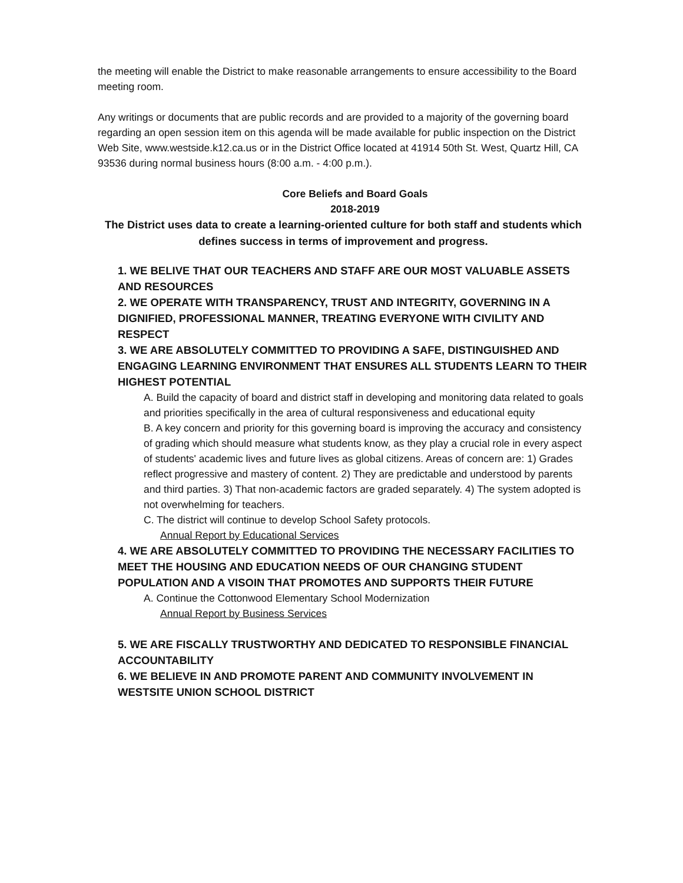the meeting will enable the District to make reasonable arrangements to ensure accessibility to the Board meeting room.
Any writings or documents that are public records and are provided to a majority of the governing board regarding an open session item on this agenda will be made available for public inspection on the District Web Site, www.westside.k12.ca.us or in the District Office located at 41914 50th St. West, Quartz Hill, CA 93536 during normal business hours (8:00 a.m. - 4:00 p.m.).
Core Beliefs and Board Goals
2018-2019
The District uses data to create a learning-oriented culture for both staff and students which defines success in terms of improvement and progress.
1. WE BELIVE THAT OUR TEACHERS AND STAFF ARE OUR MOST VALUABLE ASSETS AND RESOURCES
2. WE OPERATE WITH TRANSPARENCY, TRUST AND INTEGRITY, GOVERNING IN A DIGNIFIED, PROFESSIONAL MANNER, TREATING EVERYONE WITH CIVILITY AND RESPECT
3. WE ARE ABSOLUTELY COMMITTED TO PROVIDING A SAFE, DISTINGUISHED AND ENGAGING LEARNING ENVIRONMENT THAT ENSURES ALL STUDENTS LEARN TO THEIR HIGHEST POTENTIAL
A. Build the capacity of board and district staff in developing and monitoring data related to goals and priorities specifically in the area of cultural responsiveness and educational equity
B. A key concern and priority for this governing board is improving the accuracy and consistency of grading which should measure what students know, as they play a crucial role in every aspect of students' academic lives and future lives as global citizens. Areas of concern are: 1) Grades reflect progressive and mastery of content. 2) They are predictable and understood by parents and third parties. 3) That non-academic factors are graded separately. 4) The system adopted is not overwhelming for teachers.
C. The district will continue to develop School Safety protocols.
Annual Report by Educational Services
4. WE ARE ABSOLUTELY COMMITTED TO PROVIDING THE NECESSARY FACILITIES TO MEET THE HOUSING AND EDUCATION NEEDS OF OUR CHANGING STUDENT POPULATION AND A VISOIN THAT PROMOTES AND SUPPORTS THEIR FUTURE
A. Continue the Cottonwood Elementary School Modernization
Annual Report by Business Services
5. WE ARE FISCALLY TRUSTWORTHY AND DEDICATED TO RESPONSIBLE FINANCIAL ACCOUNTABILITY
6. WE BELIEVE IN AND PROMOTE PARENT AND COMMUNITY INVOLVEMENT IN WESTSITE UNION SCHOOL DISTRICT